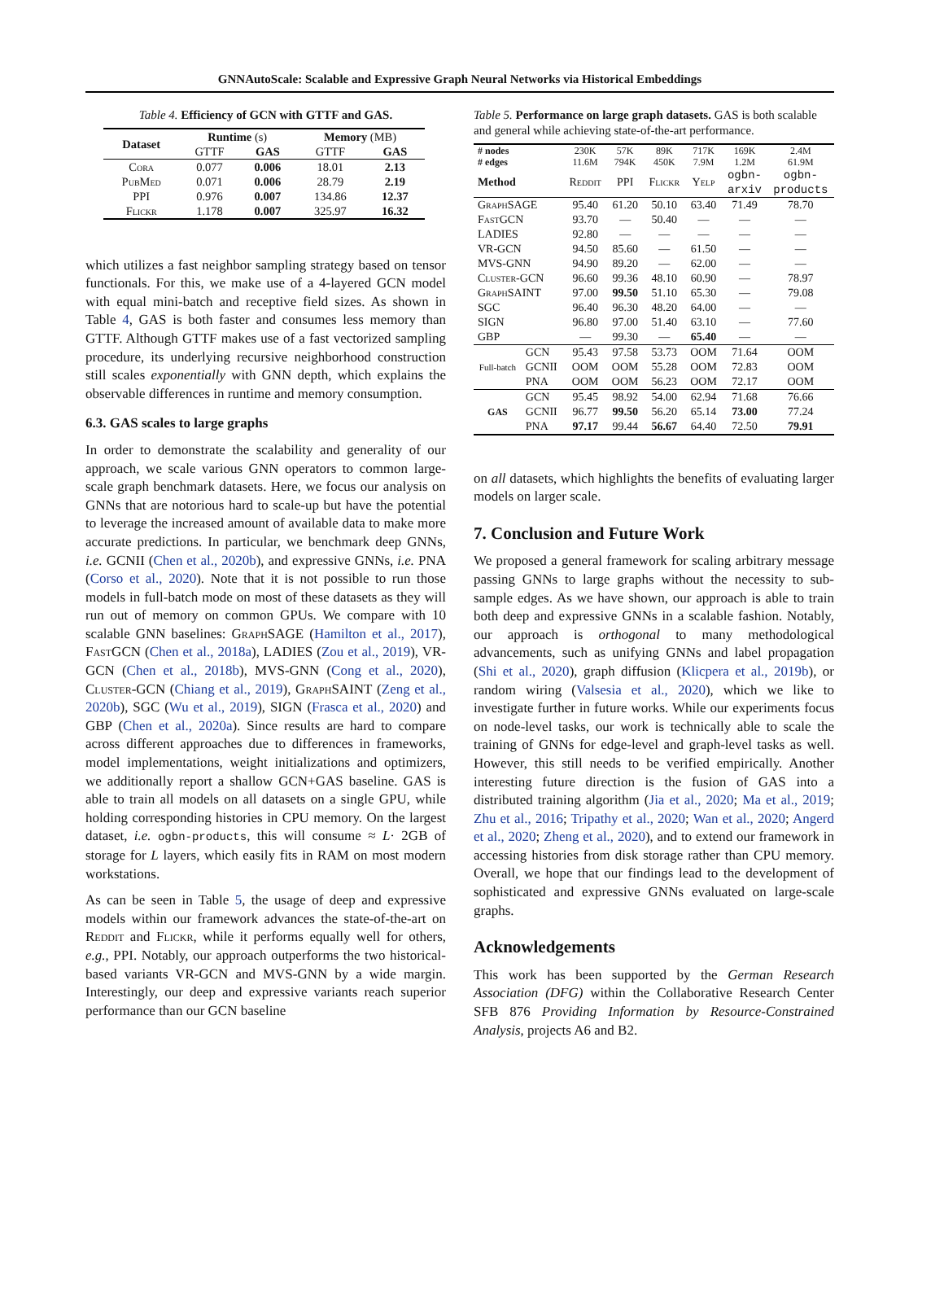GNNAutoScale: Scalable and Expressive Graph Neural Networks via Historical Embeddings
Table 4. Efficiency of GCN with GTTF and GAS.
| Dataset | Runtime (s) | | Memory (MB) | |
| --- | --- | --- | --- | --- |
| | GTTF | GAS | GTTF | GAS |
| Cora | 0.077 | 0.006 | 18.01 | 2.13 |
| PubMed | 0.071 | 0.006 | 28.79 | 2.19 |
| PPI | 0.976 | 0.007 | 134.86 | 12.37 |
| Flickr | 1.178 | 0.007 | 325.97 | 16.32 |
which utilizes a fast neighbor sampling strategy based on tensor functionals. For this, we make use of a 4-layered GCN model with equal mini-batch and receptive field sizes. As shown in Table 4, GAS is both faster and consumes less memory than GTTF. Although GTTF makes use of a fast vectorized sampling procedure, its underlying recursive neighborhood construction still scales exponentially with GNN depth, which explains the observable differences in runtime and memory consumption.
6.3. GAS scales to large graphs
In order to demonstrate the scalability and generality of our approach, we scale various GNN operators to common large-scale graph benchmark datasets. Here, we focus our analysis on GNNs that are notorious hard to scale-up but have the potential to leverage the increased amount of available data to make more accurate predictions. In particular, we benchmark deep GNNs, i.e. GCNII (Chen et al., 2020b), and expressive GNNs, i.e. PNA (Corso et al., 2020). Note that it is not possible to run those models in full-batch mode on most of these datasets as they will run out of memory on common GPUs. We compare with 10 scalable GNN baselines: GraphSAGE (Hamilton et al., 2017), FastGCN (Chen et al., 2018a), LADIES (Zou et al., 2019), VR-GCN (Chen et al., 2018b), MVS-GNN (Cong et al., 2020), Cluster-GCN (Chiang et al., 2019), GraphSAINT (Zeng et al., 2020b), SGC (Wu et al., 2019), SIGN (Frasca et al., 2020) and GBP (Chen et al., 2020a). Since results are hard to compare across different approaches due to differences in frameworks, model implementations, weight initializations and optimizers, we additionally report a shallow GCN+GAS baseline. GAS is able to train all models on all datasets on a single GPU, while holding corresponding histories in CPU memory. On the largest dataset, i.e. ogbn-products, this will consume ≈ L· 2GB of storage for L layers, which easily fits in RAM on most modern workstations.
As can be seen in Table 5, the usage of deep and expressive models within our framework advances the state-of-the-art on Reddit and Flickr, while it performs equally well for others, e.g., PPI. Notably, our approach outperforms the two historical-based variants VR-GCN and MVS-GNN by a wide margin. Interestingly, our deep and expressive variants reach superior performance than our GCN baseline
Table 5. Performance on large graph datasets. GAS is both scalable and general while achieving state-of-the-art performance.
| # nodes # edges | | 230K 11.6M | 57K 794K | 89K 450K | 717K 7.9M | 169K 1.2M | 2.4M 61.9M |
| Method | | Reddit | PPI | Flickr | Yelp | ogbn- arxiv | ogbn- products |
| GraphSAGE | | 95.40 | 61.20 | 50.10 | 63.40 | 71.49 | 78.70 |
| FastGCN | | 93.70 | — | 50.40 | — | — | — |
| LADIES | | 92.80 | — | — | — | — | — |
| VR-GCN | | 94.50 | 85.60 | — | 61.50 | — | — |
| MVS-GNN | | 94.90 | 89.20 | — | 62.00 | — | — |
| Cluster-GCN | | 96.60 | 99.36 | 48.10 | 60.90 | — | 78.97 |
| GraphSAINT | | 97.00 | 99.50 | 51.10 | 65.30 | — | 79.08 |
| SGC | | 96.40 | 96.30 | 48.20 | 64.00 | — | — |
| SIGN | | 96.80 | 97.00 | 51.40 | 63.10 | — | 77.60 |
| GBP | | — | 99.30 | — | 65.40 | — | — |
| Full-batch | GCN | 95.43 | 97.58 | 53.73 | OOM | 71.64 | OOM |
| | GCNII | OOM | OOM | 55.28 | OOM | 72.83 | OOM |
| | PNA | OOM | OOM | 56.23 | OOM | 72.17 | OOM |
| GAS | GCN | 95.45 | 98.92 | 54.00 | 62.94 | 71.68 | 76.66 |
| | GCNII | 96.77 | 99.50 | 56.20 | 65.14 | 73.00 | 77.24 |
| | PNA | 97.17 | 99.44 | 56.67 | 64.40 | 72.50 | 79.91 |
on all datasets, which highlights the benefits of evaluating larger models on larger scale.
7. Conclusion and Future Work
We proposed a general framework for scaling arbitrary message passing GNNs to large graphs without the necessity to sub-sample edges. As we have shown, our approach is able to train both deep and expressive GNNs in a scalable fashion. Notably, our approach is orthogonal to many methodological advancements, such as unifying GNNs and label propagation (Shi et al., 2020), graph diffusion (Klicpera et al., 2019b), or random wiring (Valsesia et al., 2020), which we like to investigate further in future works. While our experiments focus on node-level tasks, our work is technically able to scale the training of GNNs for edge-level and graph-level tasks as well. However, this still needs to be verified empirically. Another interesting future direction is the fusion of GAS into a distributed training algorithm (Jia et al., 2020; Ma et al., 2019; Zhu et al., 2016; Tripathy et al., 2020; Wan et al., 2020; Angerd et al., 2020; Zheng et al., 2020), and to extend our framework in accessing histories from disk storage rather than CPU memory. Overall, we hope that our findings lead to the development of sophisticated and expressive GNNs evaluated on large-scale graphs.
Acknowledgements
This work has been supported by the German Research Association (DFG) within the Collaborative Research Center SFB 876 Providing Information by Resource-Constrained Analysis, projects A6 and B2.